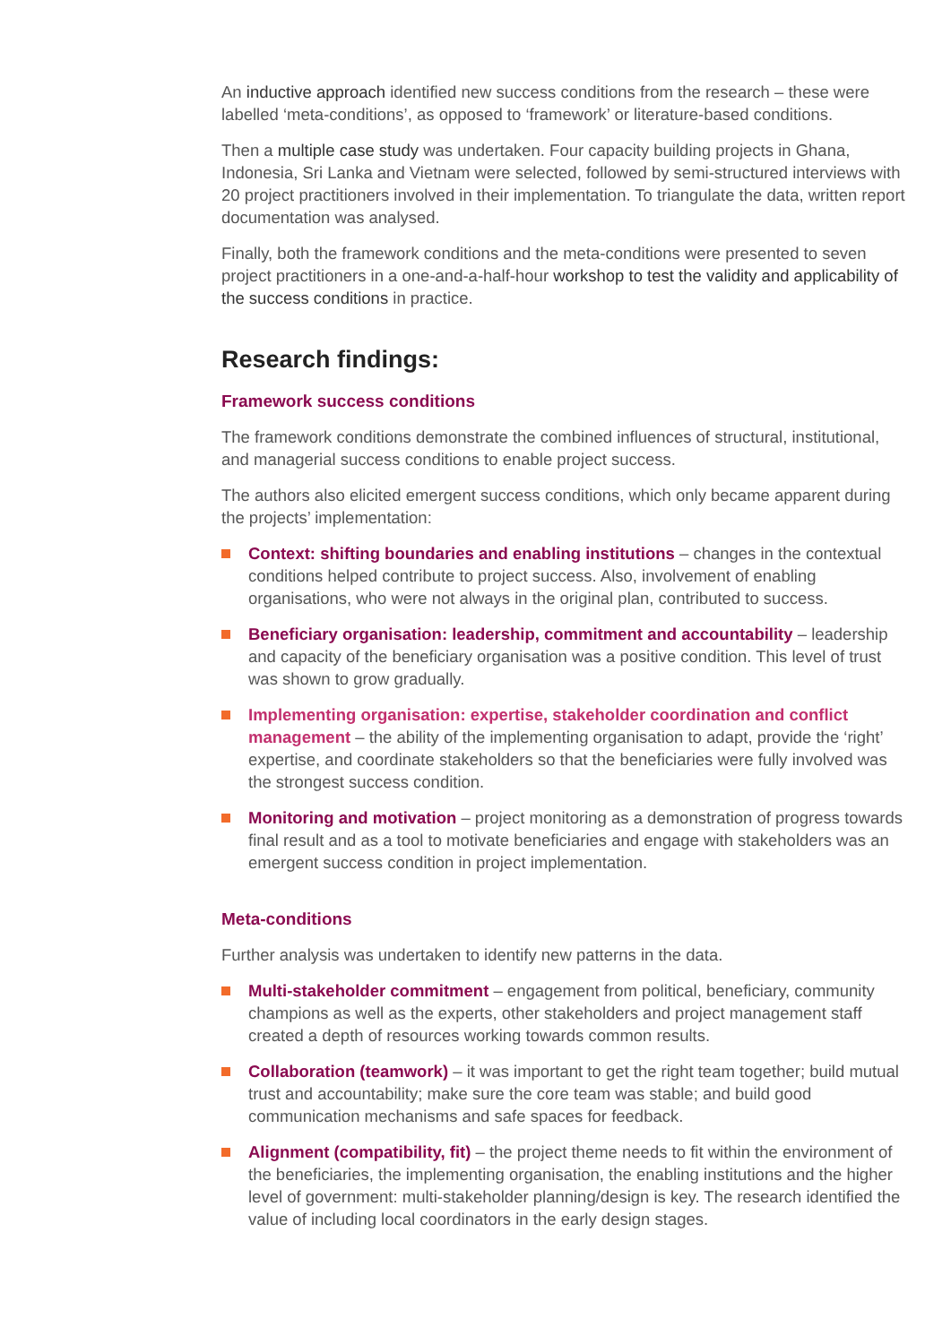An inductive approach identified new success conditions from the research – these were labelled ‘meta-conditions’, as opposed to ‘framework’ or literature-based conditions.
Then a multiple case study was undertaken. Four capacity building projects in Ghana, Indonesia, Sri Lanka and Vietnam were selected, followed by semi-structured interviews with 20 project practitioners involved in their implementation. To triangulate the data, written report documentation was analysed.
Finally, both the framework conditions and the meta-conditions were presented to seven project practitioners in a one-and-a-half-hour workshop to test the validity and applicability of the success conditions in practice.
Research findings:
Framework success conditions
The framework conditions demonstrate the combined influences of structural, institutional, and managerial success conditions to enable project success.
The authors also elicited emergent success conditions, which only became apparent during the projects’ implementation:
Context: shifting boundaries and enabling institutions – changes in the contextual conditions helped contribute to project success. Also, involvement of enabling organisations, who were not always in the original plan, contributed to success.
Beneficiary organisation: leadership, commitment and accountability – leadership and capacity of the beneficiary organisation was a positive condition. This level of trust was shown to grow gradually.
Implementing organisation: expertise, stakeholder coordination and conflict management – the ability of the implementing organisation to adapt, provide the ‘right’ expertise, and coordinate stakeholders so that the beneficiaries were fully involved was the strongest success condition.
Monitoring and motivation – project monitoring as a demonstration of progress towards final result and as a tool to motivate beneficiaries and engage with stakeholders was an emergent success condition in project implementation.
Meta-conditions
Further analysis was undertaken to identify new patterns in the data.
Multi-stakeholder commitment – engagement from political, beneficiary, community champions as well as the experts, other stakeholders and project management staff created a depth of resources working towards common results.
Collaboration (teamwork) – it was important to get the right team together; build mutual trust and accountability; make sure the core team was stable; and build good communication mechanisms and safe spaces for feedback.
Alignment (compatibility, fit) – the project theme needs to fit within the environment of the beneficiaries, the implementing organisation, the enabling institutions and the higher level of government: multi-stakeholder planning/design is key. The research identified the value of including local coordinators in the early design stages.